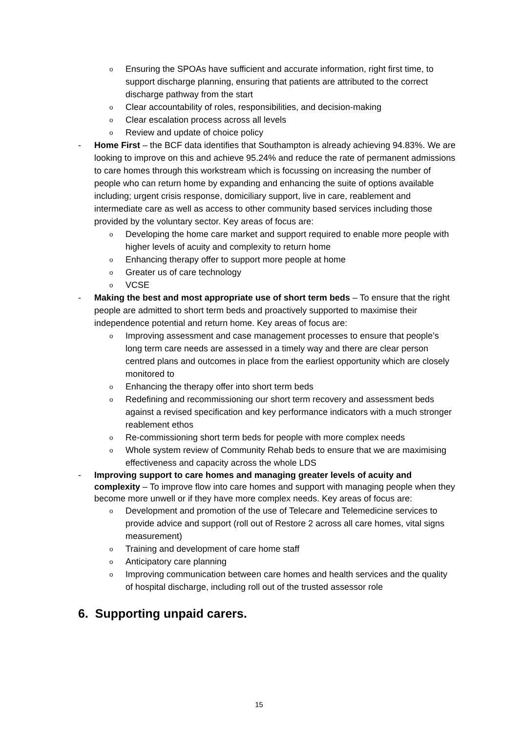o Ensuring the SPOAs have sufficient and accurate information, right first time, to support discharge planning, ensuring that patients are attributed to the correct discharge pathway from the start
o Clear accountability of roles, responsibilities, and decision-making
o Clear escalation process across all levels
o Review and update of choice policy
- Home First – the BCF data identifies that Southampton is already achieving 94.83%. We are looking to improve on this and achieve 95.24% and reduce the rate of permanent admissions to care homes through this workstream which is focussing on increasing the number of people who can return home by expanding and enhancing the suite of options available including; urgent crisis response, domiciliary support, live in care, reablement and intermediate care as well as access to other community based services including those provided by the voluntary sector. Key areas of focus are:
o Developing the home care market and support required to enable more people with higher levels of acuity and complexity to return home
o Enhancing therapy offer to support more people at home
o Greater us of care technology
o VCSE
- Making the best and most appropriate use of short term beds – To ensure that the right people are admitted to short term beds and proactively supported to maximise their independence potential and return home. Key areas of focus are:
o Improving assessment and case management processes to ensure that people’s long term care needs are assessed in a timely way and there are clear person centred plans and outcomes in place from the earliest opportunity which are closely monitored to
o Enhancing the therapy offer into short term beds
o Redefining and recommissioning our short term recovery and assessment beds against a revised specification and key performance indicators with a much stronger reablement ethos
o Re-commissioning short term beds for people with more complex needs
o Whole system review of Community Rehab beds to ensure that we are maximising effectiveness and capacity across the whole LDS
- Improving support to care homes and managing greater levels of acuity and complexity – To improve flow into care homes and support with managing people when they become more unwell or if they have more complex needs. Key areas of focus are:
o Development and promotion of the use of Telecare and Telemedicine services to provide advice and support (roll out of Restore 2 across all care homes, vital signs measurement)
o Training and development of care home staff
o Anticipatory care planning
o Improving communication between care homes and health services and the quality of hospital discharge, including roll out of the trusted assessor role
6. Supporting unpaid carers.
15